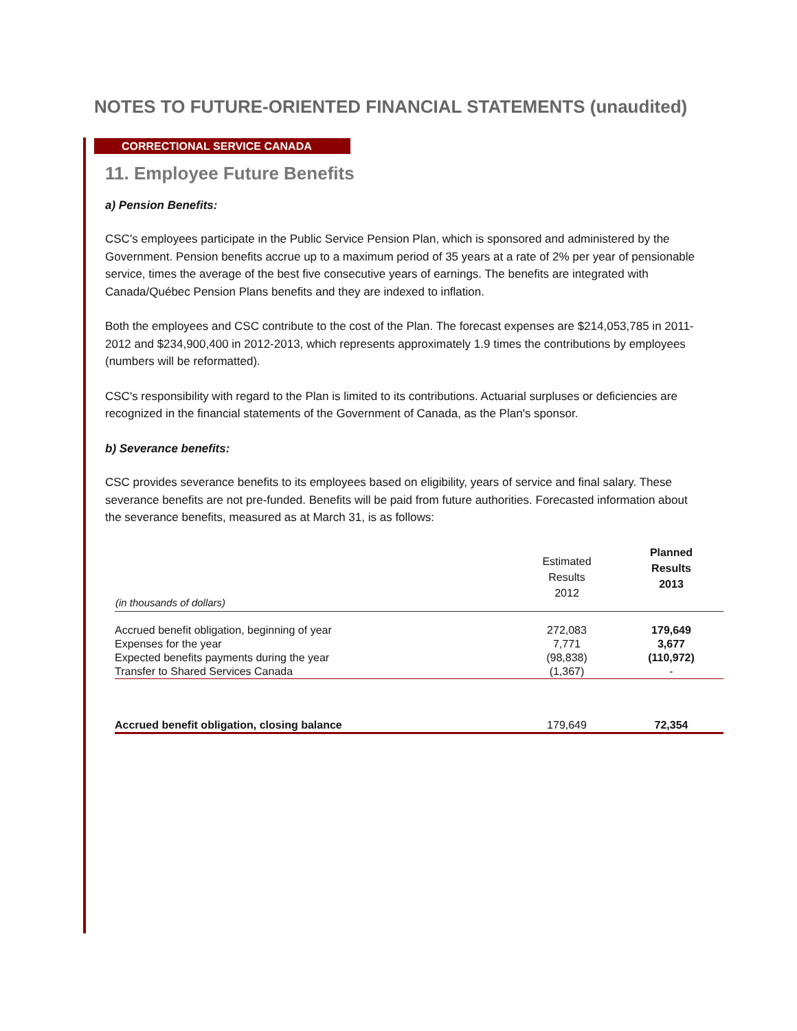NOTES TO FUTURE-ORIENTED FINANCIAL STATEMENTS (unaudited)
CORRECTIONAL SERVICE CANADA
11. Employee Future Benefits
a) Pension Benefits:
CSC's employees participate in the Public Service Pension Plan, which is sponsored and administered by the Government. Pension benefits accrue up to a maximum period of 35 years at a rate of 2% per year of pensionable service, times the average of the best five consecutive years of earnings. The benefits are integrated with Canada/Québec Pension Plans benefits and they are indexed to inflation.
Both the employees and CSC contribute to the cost of the Plan. The forecast expenses are $214,053,785 in 2011-2012 and $234,900,400 in 2012-2013, which represents approximately 1.9 times the contributions by employees (numbers will be reformatted).
CSC's responsibility with regard to the Plan is limited to its contributions. Actuarial surpluses or deficiencies are recognized in the financial statements of the Government of Canada, as the Plan's sponsor.
b) Severance benefits:
CSC provides severance benefits to its employees based on eligibility, years of service and final salary. These severance benefits are not pre-funded. Benefits will be paid from future authorities. Forecasted information about the severance benefits, measured as at March 31, is as follows:
| (in thousands of dollars) | Estimated Results 2012 | Planned Results 2013 |
| --- | --- | --- |
| Accrued benefit obligation, beginning of year | 272,083 | 179,649 |
| Expenses for the year | 7,771 | 3,677 |
| Expected benefits payments during the year | (98,838) | (110,972) |
| Transfer to Shared Services Canada | (1,367) | - |
| Accrued benefit obligation, closing balance | 179,649 | 72,354 |